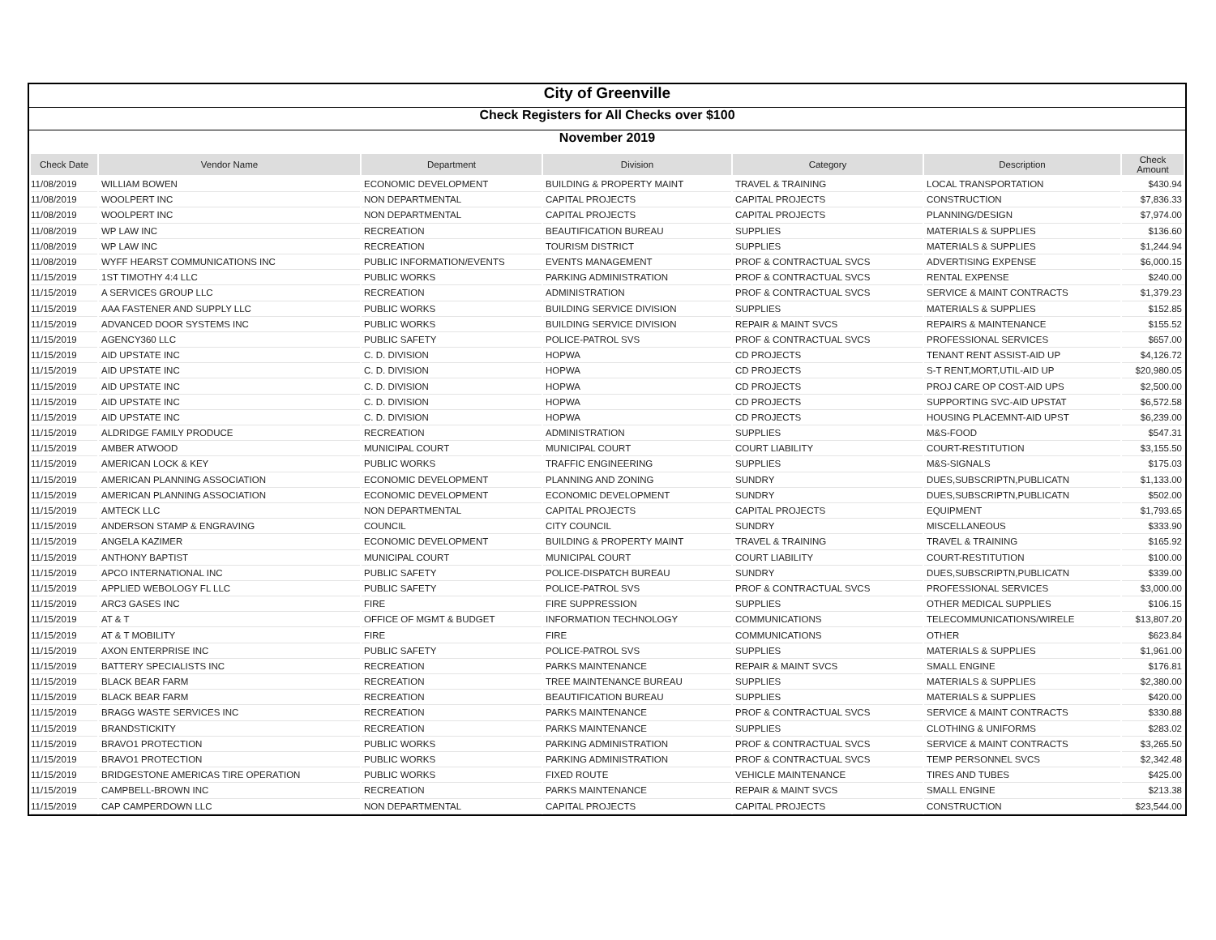City of Greenville
Check Registers for All Checks over $100
November 2019
| Check Date | Vendor Name | Department | Division | Category | Description | Check Amount |
| --- | --- | --- | --- | --- | --- | --- |
| 11/08/2019 | WILLIAM BOWEN | ECONOMIC DEVELOPMENT | BUILDING & PROPERTY MAINT | TRAVEL & TRAINING | LOCAL TRANSPORTATION | $430.94 |
| 11/08/2019 | WOOLPERT INC | NON DEPARTMENTAL | CAPITAL PROJECTS | CAPITAL PROJECTS | CONSTRUCTION | $7,836.33 |
| 11/08/2019 | WOOLPERT INC | NON DEPARTMENTAL | CAPITAL PROJECTS | CAPITAL PROJECTS | PLANNING/DESIGN | $7,974.00 |
| 11/08/2019 | WP LAW INC | RECREATION | BEAUTIFICATION BUREAU | SUPPLIES | MATERIALS & SUPPLIES | $136.60 |
| 11/08/2019 | WP LAW INC | RECREATION | TOURISM DISTRICT | SUPPLIES | MATERIALS & SUPPLIES | $1,244.94 |
| 11/08/2019 | WYFF HEARST COMMUNICATIONS INC | PUBLIC INFORMATION/EVENTS | EVENTS MANAGEMENT | PROF & CONTRACTUAL SVCS | ADVERTISING EXPENSE | $6,000.15 |
| 11/15/2019 | 1ST TIMOTHY 4:4 LLC | PUBLIC WORKS | PARKING ADMINISTRATION | PROF & CONTRACTUAL SVCS | RENTAL EXPENSE | $240.00 |
| 11/15/2019 | A SERVICES GROUP LLC | RECREATION | ADMINISTRATION | PROF & CONTRACTUAL SVCS | SERVICE & MAINT CONTRACTS | $1,379.23 |
| 11/15/2019 | AAA FASTENER AND SUPPLY LLC | PUBLIC WORKS | BUILDING SERVICE DIVISION | SUPPLIES | MATERIALS & SUPPLIES | $152.85 |
| 11/15/2019 | ADVANCED DOOR SYSTEMS INC | PUBLIC WORKS | BUILDING SERVICE DIVISION | REPAIR & MAINT SVCS | REPAIRS & MAINTENANCE | $155.52 |
| 11/15/2019 | AGENCY360 LLC | PUBLIC SAFETY | POLICE-PATROL SVS | PROF & CONTRACTUAL SVCS | PROFESSIONAL SERVICES | $657.00 |
| 11/15/2019 | AID UPSTATE INC | C. D. DIVISION | HOPWA | CD PROJECTS | TENANT RENT ASSIST-AID UP | $4,126.72 |
| 11/15/2019 | AID UPSTATE INC | C. D. DIVISION | HOPWA | CD PROJECTS | S-T RENT,MORT,UTIL-AID UP | $20,980.05 |
| 11/15/2019 | AID UPSTATE INC | C. D. DIVISION | HOPWA | CD PROJECTS | PROJ CARE OP COST-AID UPS | $2,500.00 |
| 11/15/2019 | AID UPSTATE INC | C. D. DIVISION | HOPWA | CD PROJECTS | SUPPORTING SVC-AID UPSTAT | $6,572.58 |
| 11/15/2019 | AID UPSTATE INC | C. D. DIVISION | HOPWA | CD PROJECTS | HOUSING PLACEMNT-AID UPST | $6,239.00 |
| 11/15/2019 | ALDRIDGE FAMILY PRODUCE | RECREATION | ADMINISTRATION | SUPPLIES | M&S-FOOD | $547.31 |
| 11/15/2019 | AMBER ATWOOD | MUNICIPAL COURT | MUNICIPAL COURT | COURT LIABILITY | COURT-RESTITUTION | $3,155.50 |
| 11/15/2019 | AMERICAN LOCK & KEY | PUBLIC WORKS | TRAFFIC ENGINEERING | SUPPLIES | M&S-SIGNALS | $175.03 |
| 11/15/2019 | AMERICAN PLANNING ASSOCIATION | ECONOMIC DEVELOPMENT | PLANNING AND ZONING | SUNDRY | DUES,SUBSCRIPTN,PUBLICATN | $1,133.00 |
| 11/15/2019 | AMERICAN PLANNING ASSOCIATION | ECONOMIC DEVELOPMENT | ECONOMIC DEVELOPMENT | SUNDRY | DUES,SUBSCRIPTN,PUBLICATN | $502.00 |
| 11/15/2019 | AMTECK LLC | NON DEPARTMENTAL | CAPITAL PROJECTS | CAPITAL PROJECTS | EQUIPMENT | $1,793.65 |
| 11/15/2019 | ANDERSON STAMP & ENGRAVING | COUNCIL | CITY COUNCIL | SUNDRY | MISCELLANEOUS | $333.90 |
| 11/15/2019 | ANGELA KAZIMER | ECONOMIC DEVELOPMENT | BUILDING & PROPERTY MAINT | TRAVEL & TRAINING | TRAVEL & TRAINING | $165.92 |
| 11/15/2019 | ANTHONY BAPTIST | MUNICIPAL COURT | MUNICIPAL COURT | COURT LIABILITY | COURT-RESTITUTION | $100.00 |
| 11/15/2019 | APCO INTERNATIONAL INC | PUBLIC SAFETY | POLICE-DISPATCH BUREAU | SUNDRY | DUES,SUBSCRIPTN,PUBLICATN | $339.00 |
| 11/15/2019 | APPLIED WEBOLOGY FL LLC | PUBLIC SAFETY | POLICE-PATROL SVS | PROF & CONTRACTUAL SVCS | PROFESSIONAL SERVICES | $3,000.00 |
| 11/15/2019 | ARC3 GASES INC | FIRE | FIRE SUPPRESSION | SUPPLIES | OTHER MEDICAL SUPPLIES | $106.15 |
| 11/15/2019 | AT & T | OFFICE OF MGMT & BUDGET | INFORMATION TECHNOLOGY | COMMUNICATIONS | TELECOMMUNICATIONS/WIRELE | $13,807.20 |
| 11/15/2019 | AT & T MOBILITY | FIRE | FIRE | COMMUNICATIONS | OTHER | $623.84 |
| 11/15/2019 | AXON ENTERPRISE INC | PUBLIC SAFETY | POLICE-PATROL SVS | SUPPLIES | MATERIALS & SUPPLIES | $1,961.00 |
| 11/15/2019 | BATTERY SPECIALISTS INC | RECREATION | PARKS MAINTENANCE | REPAIR & MAINT SVCS | SMALL ENGINE | $176.81 |
| 11/15/2019 | BLACK BEAR FARM | RECREATION | TREE MAINTENANCE BUREAU | SUPPLIES | MATERIALS & SUPPLIES | $2,380.00 |
| 11/15/2019 | BLACK BEAR FARM | RECREATION | BEAUTIFICATION BUREAU | SUPPLIES | MATERIALS & SUPPLIES | $420.00 |
| 11/15/2019 | BRAGG WASTE SERVICES INC | RECREATION | PARKS MAINTENANCE | PROF & CONTRACTUAL SVCS | SERVICE & MAINT CONTRACTS | $330.88 |
| 11/15/2019 | BRANDSTICKITY | RECREATION | PARKS MAINTENANCE | SUPPLIES | CLOTHING & UNIFORMS | $283.02 |
| 11/15/2019 | BRAVO1 PROTECTION | PUBLIC WORKS | PARKING ADMINISTRATION | PROF & CONTRACTUAL SVCS | SERVICE & MAINT CONTRACTS | $3,265.50 |
| 11/15/2019 | BRAVO1 PROTECTION | PUBLIC WORKS | PARKING ADMINISTRATION | PROF & CONTRACTUAL SVCS | TEMP PERSONNEL SVCS | $2,342.48 |
| 11/15/2019 | BRIDGESTONE AMERICAS TIRE OPERATION | PUBLIC WORKS | FIXED ROUTE | VEHICLE MAINTENANCE | TIRES AND TUBES | $425.00 |
| 11/15/2019 | CAMPBELL-BROWN INC | RECREATION | PARKS MAINTENANCE | REPAIR & MAINT SVCS | SMALL ENGINE | $213.38 |
| 11/15/2019 | CAP CAMPERDOWN LLC | NON DEPARTMENTAL | CAPITAL PROJECTS | CAPITAL PROJECTS | CONSTRUCTION | $23,544.00 |